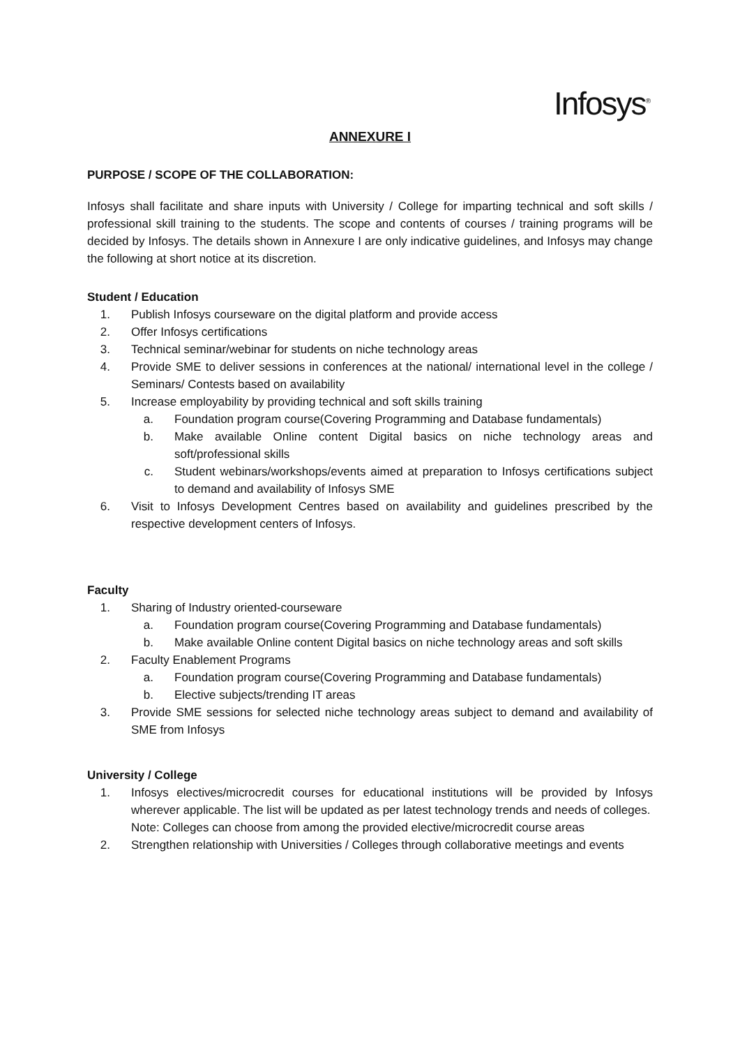Infosys<sup>®</sup>
ANNEXURE I
PURPOSE / SCOPE OF THE COLLABORATION:
Infosys shall facilitate and share inputs with University / College for imparting technical and soft skills / professional skill training to the students. The scope and contents of courses / training programs will be decided by Infosys. The details shown in Annexure I are only indicative guidelines, and Infosys may change the following at short notice at its discretion.
Student / Education
1. Publish Infosys courseware on the digital platform and provide access
2. Offer Infosys certifications
3. Technical seminar/webinar for students on niche technology areas
4. Provide SME to deliver sessions in conferences at the national/ international level in the college / Seminars/ Contests based on availability
5. Increase employability by providing technical and soft skills training
a. Foundation program course(Covering Programming and Database fundamentals)
b. Make available Online content Digital basics on niche technology areas and soft/professional skills
c. Student webinars/workshops/events aimed at preparation to Infosys certifications subject to demand and availability of Infosys SME
6. Visit to Infosys Development Centres based on availability and guidelines prescribed by the respective development centers of Infosys.
Faculty
1. Sharing of Industry oriented-courseware
a. Foundation program course(Covering Programming and Database fundamentals)
b. Make available Online content Digital basics on niche technology areas and soft skills
2. Faculty Enablement Programs
a. Foundation program course(Covering Programming and Database fundamentals)
b. Elective subjects/trending IT areas
3. Provide SME sessions for selected niche technology areas subject to demand and availability of SME from Infosys
University / College
1. Infosys electives/microcredit courses for educational institutions will be provided by Infosys wherever applicable. The list will be updated as per latest technology trends and needs of colleges.
Note: Colleges can choose from among the provided elective/microcredit course areas
2. Strengthen relationship with Universities / Colleges through collaborative meetings and events